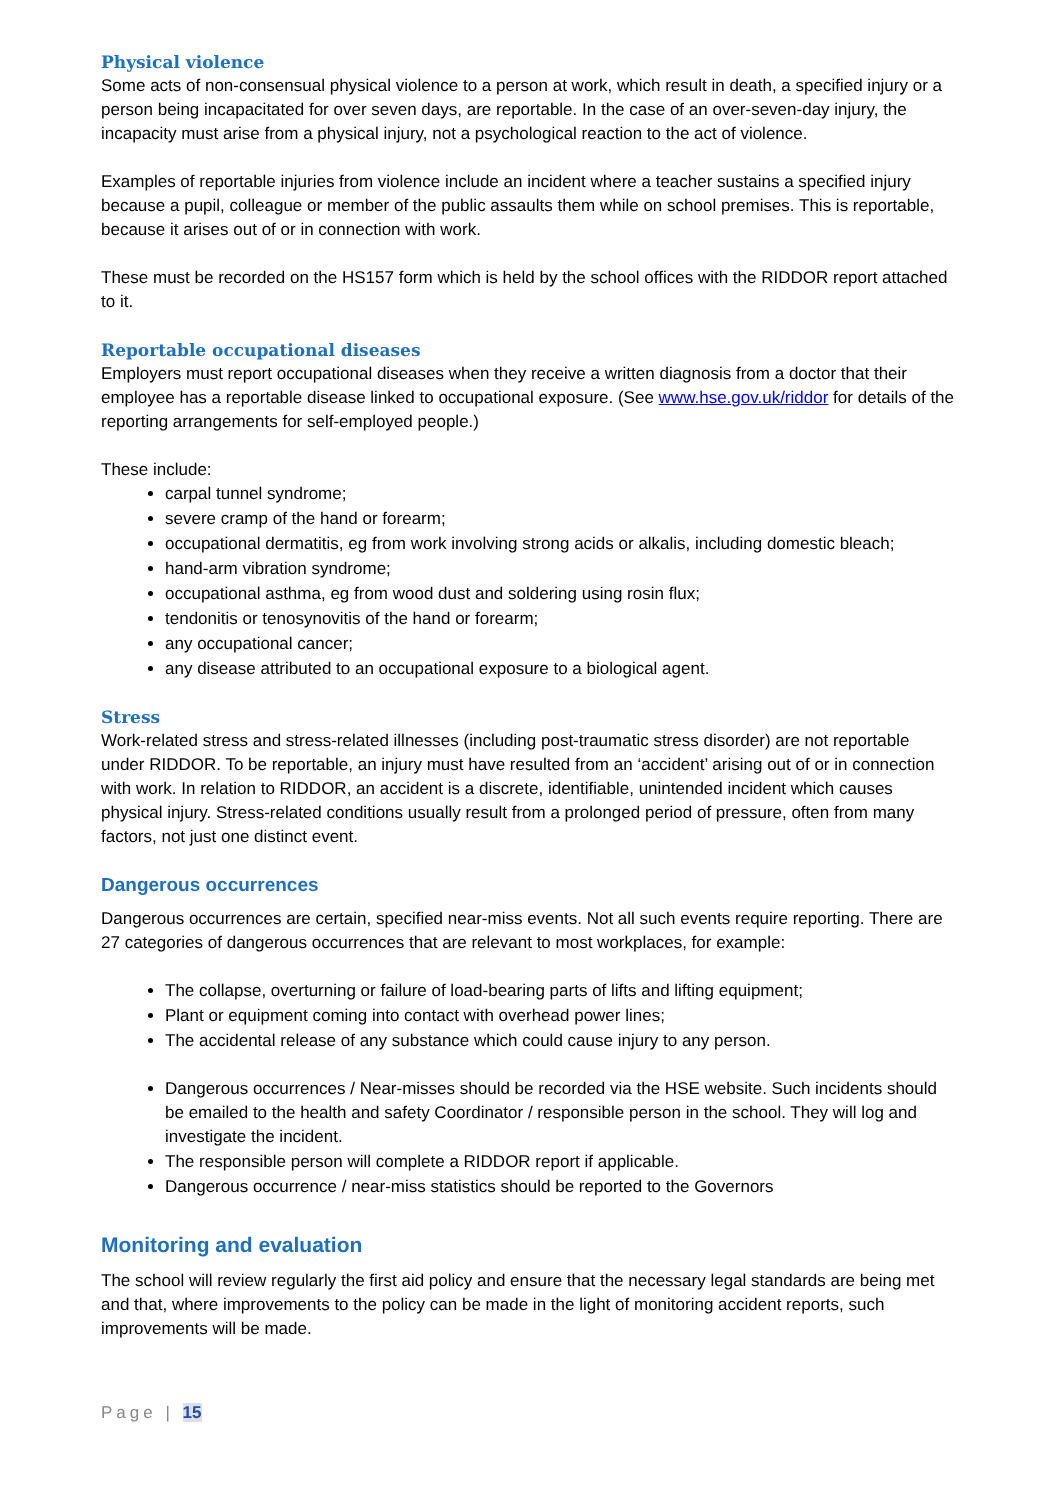Physical violence
Some acts of non-consensual physical violence to a person at work, which result in death, a specified injury or a person being incapacitated for over seven days, are reportable. In the case of an over-seven-day injury, the incapacity must arise from a physical injury, not a psychological reaction to the act of violence.
Examples of reportable injuries from violence include an incident where a teacher sustains a specified injury because a pupil, colleague or member of the public assaults them while on school premises. This is reportable, because it arises out of or in connection with work.
These must be recorded on the HS157 form which is held by the school offices with the RIDDOR report attached to it.
Reportable occupational diseases
Employers must report occupational diseases when they receive a written diagnosis from a doctor that their employee has a reportable disease linked to occupational exposure. (See www.hse.gov.uk/riddor for details of the reporting arrangements for self-employed people.)
These include:
carpal tunnel syndrome;
severe cramp of the hand or forearm;
occupational dermatitis, eg from work involving strong acids or alkalis, including domestic bleach;
hand-arm vibration syndrome;
occupational asthma, eg from wood dust and soldering using rosin flux;
tendonitis or tenosynovitis of the hand or forearm;
any occupational cancer;
any disease attributed to an occupational exposure to a biological agent.
Stress
Work-related stress and stress-related illnesses (including post-traumatic stress disorder) are not reportable under RIDDOR. To be reportable, an injury must have resulted from an ‘accident’ arising out of or in connection with work. In relation to RIDDOR, an accident is a discrete, identifiable, unintended incident which causes physical injury. Stress-related conditions usually result from a prolonged period of pressure, often from many factors, not just one distinct event.
Dangerous occurrences
Dangerous occurrences are certain, specified near-miss events. Not all such events require reporting. There are 27 categories of dangerous occurrences that are relevant to most workplaces, for example:
The collapse, overturning or failure of load-bearing parts of lifts and lifting equipment;
Plant or equipment coming into contact with overhead power lines;
The accidental release of any substance which could cause injury to any person.
Dangerous occurrences / Near-misses should be recorded via the HSE website. Such incidents should be emailed to the health and safety Coordinator / responsible person in the school. They will log and investigate the incident.
The responsible person will complete a RIDDOR report if applicable.
Dangerous occurrence / near-miss statistics should be reported to the Governors
Monitoring and evaluation
The school will review regularly the first aid policy and ensure that the necessary legal standards are being met and that, where improvements to the policy can be made in the light of monitoring accident reports, such improvements will be made.
Page | 15